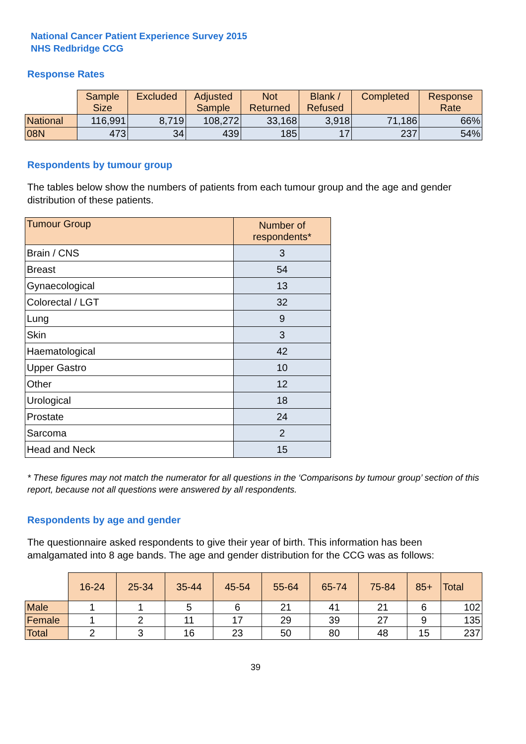National Cancer Patient Experience Survey 2015
NHS Redbridge CCG
Response Rates
| | Sample Size | Excluded | Adjusted Sample | Not Returned | Blank / Refused | Completed | Response Rate |
| --- | --- | --- | --- | --- | --- | --- | --- |
| National | 116,991 | 8,719 | 108,272 | 33,168 | 3,918 | 71,186 | 66% |
| 08N | 473 | 34 | 439 | 185 | 17 | 237 | 54% |
Respondents by tumour group
The tables below show the numbers of patients from each tumour group and the age and gender distribution of these patients.
| Tumour Group | Number of respondents* |
| --- | --- |
| Brain / CNS | 3 |
| Breast | 54 |
| Gynaecological | 13 |
| Colorectal / LGT | 32 |
| Lung | 9 |
| Skin | 3 |
| Haematological | 42 |
| Upper Gastro | 10 |
| Other | 12 |
| Urological | 18 |
| Prostate | 24 |
| Sarcoma | 2 |
| Head and Neck | 15 |
* These figures may not match the numerator for all questions in the ‘Comparisons by tumour group’ section of this report, because not all questions were answered by all respondents.
Respondents by age and gender
The questionnaire asked respondents to give their year of birth. This information has been amalgamated into 8 age bands. The age and gender distribution for the CCG was as follows:
| | 16-24 | 25-34 | 35-44 | 45-54 | 55-64 | 65-74 | 75-84 | 85+ | Total |
| --- | --- | --- | --- | --- | --- | --- | --- | --- | --- |
| Male | 1 | 1 | 5 | 6 | 21 | 41 | 21 | 6 | 102 |
| Female | 1 | 2 | 11 | 17 | 29 | 39 | 27 | 9 | 135 |
| Total | 2 | 3 | 16 | 23 | 50 | 80 | 48 | 15 | 237 |
39